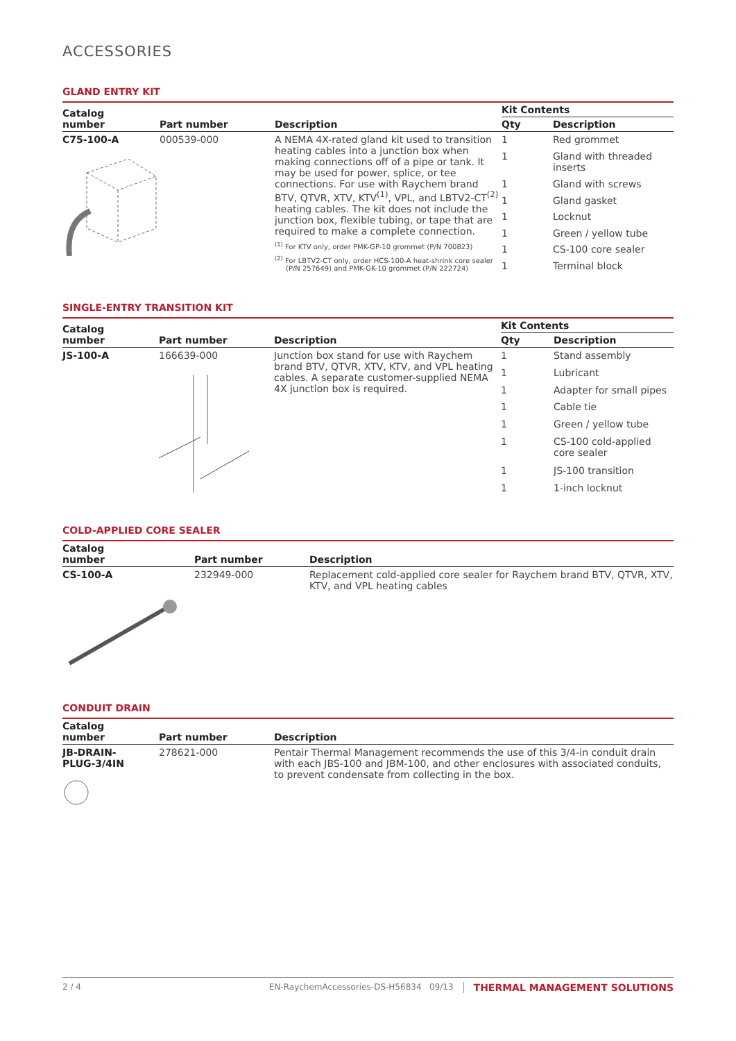ACCESSORIES
GLAND ENTRY KIT
| Catalog number | Part number | Description | Kit Contents | |
| --- | --- | --- | --- | --- |
| | | | Qty | Description |
| C75-100-A | 000539-000 | A NEMA 4X-rated gland kit used to transition heating cables into a junction box when making connections off of a pipe or tank. It may be used for power, splice, or tee connections. For use with Raychem brand BTV, QTVR, XTV, KTV<sup>(1)</sup>, VPL, and LBTV2-CT<sup>(2)</sup> heating cables. The kit does not include the junction box, flexible tubing, or tape that are required to make a complete connection. <sup>(1)</sup> For KTV only, order PMK-GP-10 grommet (P/N 700823) <sup>(2)</sup> For LBTV2-CT only, order HCS-100-A heat-shrink core sealer (P/N 257649) and PMK-GK-10 grommet (P/N 222724) | 1 | Red grommet |
| | | | 1 | Gland with threaded inserts |
| | | | 1 | Gland with screws |
| | | | 1 | Gland gasket |
| | | | 1 | Locknut |
| | | | 1 | Green / yellow tube |
| | | | 1 | CS-100 core sealer |
| | | | 1 | Terminal block |
SINGLE-ENTRY TRANSITION KIT
| Catalog number | Part number | Description | Kit Contents | |
| --- | --- | --- | --- | --- |
| | | | Qty | Description |
| JS-100-A | 166639-000 | Junction box stand for use with Raychem brand BTV, QTVR, XTV, KTV, and VPL heating cables. A separate customer-supplied NEMA 4X junction box is required. | 1 | Stand assembly |
| | | | 1 | Lubricant |
| | | | 1 | Adapter for small pipes |
| | | | 1 | Cable tie |
| | | | 1 | Green / yellow tube |
| | | | 1 | CS-100 cold-applied core sealer |
| | | | 1 | JS-100 transition |
| | | | 1 | 1-inch locknut |
COLD-APPLIED CORE SEALER
| Catalog number | Part number | Description |
| --- | --- | --- |
| CS-100-A | 232949-000 | Replacement cold-applied core sealer for Raychem brand BTV, QTVR, XTV, KTV, and VPL heating cables |
CONDUIT DRAIN
| Catalog number | Part number | Description |
| --- | --- | --- |
| JB-DRAIN- PLUG-3/4IN | 278621-000 | Pentair Thermal Management recommends the use of this 3/4-in conduit drain with each JBS-100 and JBM-100, and other enclosures with associated conduits, to prevent condensate from collecting in the box. |
2 / 4 EN-RaychemAccessories-DS-H56834 09/13 THERMAL MANAGEMENT SOLUTIONS